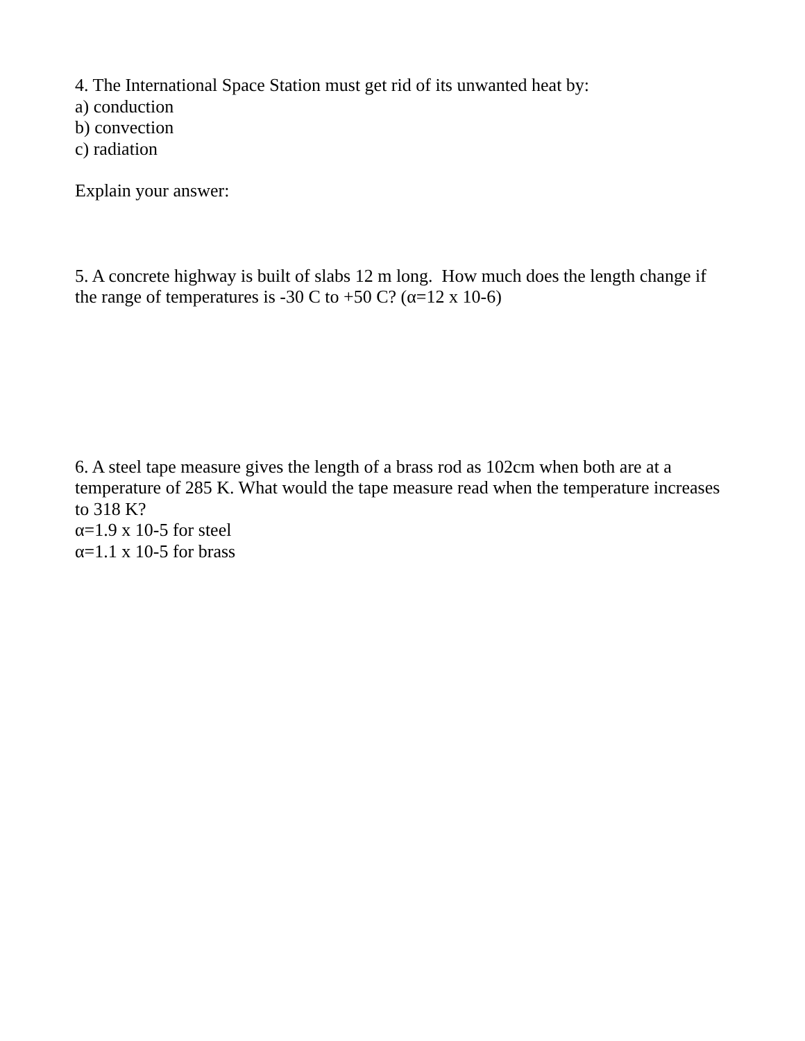4. The International Space Station must get rid of its unwanted heat by:
a) conduction
b) convection
c) radiation
Explain your answer:
5. A concrete highway is built of slabs 12 m long. How much does the length change if the range of temperatures is -30 C to +50 C? (α=12 x 10-6)
6. A steel tape measure gives the length of a brass rod as 102cm when both are at a temperature of 285 K. What would the tape measure read when the temperature increases to 318 K?
α=1.9 x 10-5 for steel
α=1.1 x 10-5 for brass